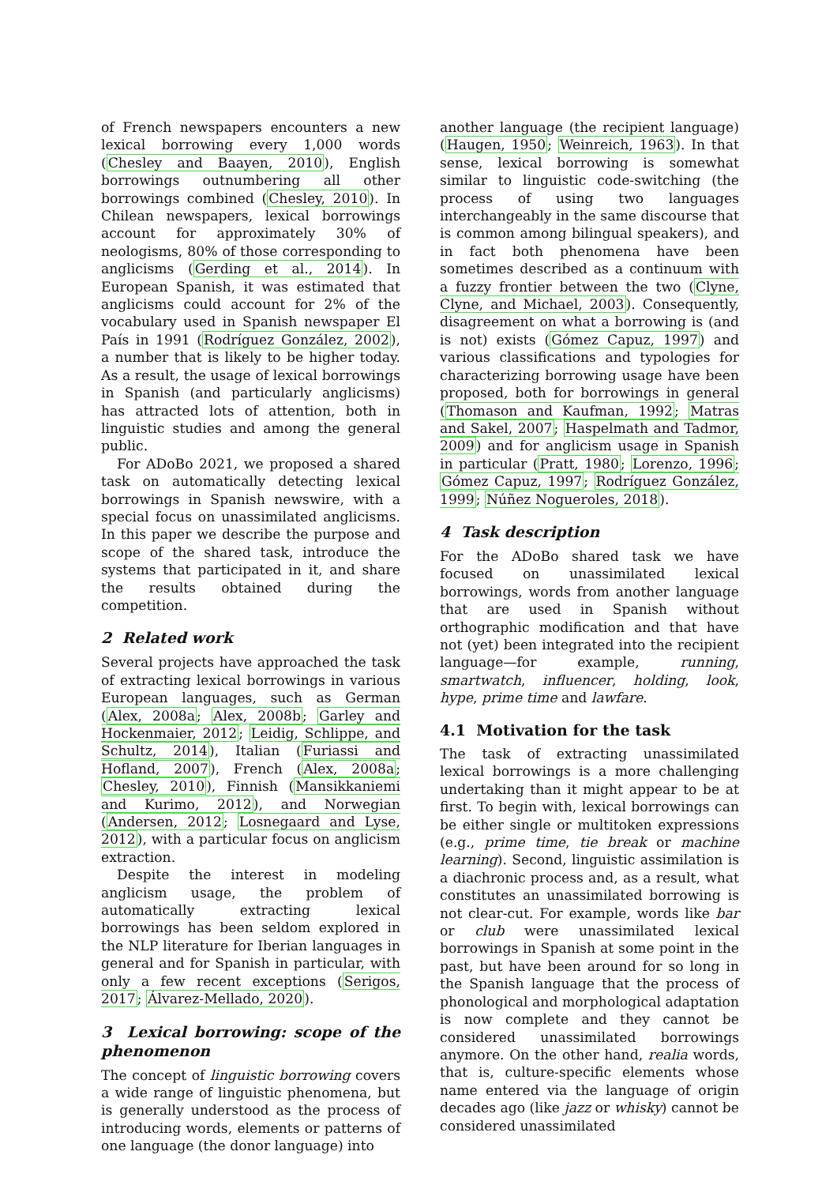of French newspapers encounters a new lexical borrowing every 1,000 words (Chesley and Baayen, 2010), English borrowings outnumbering all other borrowings combined (Chesley, 2010). In Chilean newspapers, lexical borrowings account for approximately 30% of neologisms, 80% of those corresponding to anglicisms (Gerding et al., 2014). In European Spanish, it was estimated that anglicisms could account for 2% of the vocabulary used in Spanish newspaper El País in 1991 (Rodríguez González, 2002), a number that is likely to be higher today. As a result, the usage of lexical borrowings in Spanish (and particularly anglicisms) has attracted lots of attention, both in linguistic studies and among the general public.
For ADoBo 2021, we proposed a shared task on automatically detecting lexical borrowings in Spanish newswire, with a special focus on unassimilated anglicisms. In this paper we describe the purpose and scope of the shared task, introduce the systems that participated in it, and share the results obtained during the competition.
2 Related work
Several projects have approached the task of extracting lexical borrowings in various European languages, such as German (Alex, 2008a; Alex, 2008b; Garley and Hockenmaier, 2012; Leidig, Schlippe, and Schultz, 2014), Italian (Furiassi and Hofland, 2007), French (Alex, 2008a; Chesley, 2010), Finnish (Mansikkaniemi and Kurimo, 2012), and Norwegian (Andersen, 2012; Losnegaard and Lyse, 2012), with a particular focus on anglicism extraction.
Despite the interest in modeling anglicism usage, the problem of automatically extracting lexical borrowings has been seldom explored in the NLP literature for Iberian languages in general and for Spanish in particular, with only a few recent exceptions (Serigos, 2017; Álvarez-Mellado, 2020).
3 Lexical borrowing: scope of the phenomenon
The concept of linguistic borrowing covers a wide range of linguistic phenomena, but is generally understood as the process of introducing words, elements or patterns of one language (the donor language) into
another language (the recipient language) (Haugen, 1950; Weinreich, 1963). In that sense, lexical borrowing is somewhat similar to linguistic code-switching (the process of using two languages interchangeably in the same discourse that is common among bilingual speakers), and in fact both phenomena have been sometimes described as a continuum with a fuzzy frontier between the two (Clyne, Clyne, and Michael, 2003). Consequently, disagreement on what a borrowing is (and is not) exists (Gómez Capuz, 1997) and various classifications and typologies for characterizing borrowing usage have been proposed, both for borrowings in general (Thomason and Kaufman, 1992; Matras and Sakel, 2007; Haspelmath and Tadmor, 2009) and for anglicism usage in Spanish in particular (Pratt, 1980; Lorenzo, 1996; Gómez Capuz, 1997; Rodríguez González, 1999; Núñez Nogueroles, 2018).
4 Task description
For the ADoBo shared task we have focused on unassimilated lexical borrowings, words from another language that are used in Spanish without orthographic modification and that have not (yet) been integrated into the recipient language—for example, running, smartwatch, influencer, holding, look, hype, prime time and lawfare.
4.1 Motivation for the task
The task of extracting unassimilated lexical borrowings is a more challenging undertaking than it might appear to be at first. To begin with, lexical borrowings can be either single or multitoken expressions (e.g., prime time, tie break or machine learning). Second, linguistic assimilation is a diachronic process and, as a result, what constitutes an unassimilated borrowing is not clear-cut. For example, words like bar or club were unassimilated lexical borrowings in Spanish at some point in the past, but have been around for so long in the Spanish language that the process of phonological and morphological adaptation is now complete and they cannot be considered unassimilated borrowings anymore. On the other hand, realia words, that is, culture-specific elements whose name entered via the language of origin decades ago (like jazz or whisky) cannot be considered unassimilated